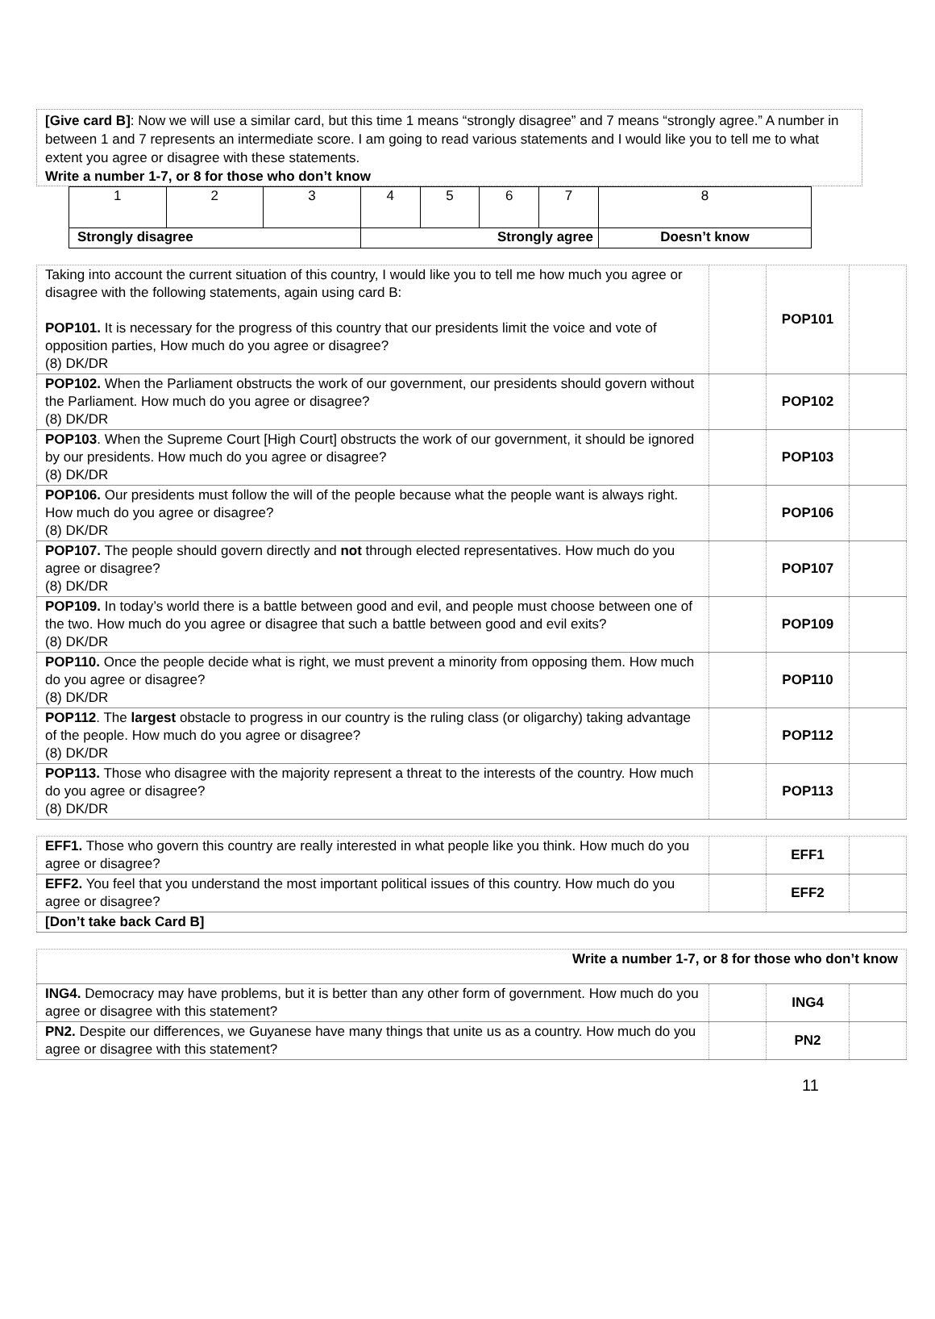[Give card B]: Now we will use a similar card, but this time 1 means “strongly disagree” and 7 means “strongly agree.” A number in between 1 and 7 represents an intermediate score. I am going to read various statements and I would like you to tell me to what extent you agree or disagree with these statements.
Write a number 1-7, or 8 for those who don’t know
| 1 | 2 | 3 | 4 | 5 | 6 | 7 | 8 |
| Strongly disagree | | | Strongly agree | | | | Doesn’t know |
| Taking into account the current situation of this country, I would like you to tell me how much you agree or disagree with the following statements, again using card B: POP101. It is necessary for the progress of this country that our presidents limit the voice and vote of opposition parties, How much do you agree or disagree? (8) DK/DR | | POP101 | |
| POP102. When the Parliament obstructs the work of our government, our presidents should govern without the Parliament. How much do you agree or disagree? (8) DK/DR | | POP102 | |
| POP103 . When the Supreme Court [High Court] obstructs the work of our government, it should be ignored by our presidents. How much do you agree or disagree? (8) DK/DR | | POP103 | |
| POP106. Our presidents must follow the will of the people because what the people want is always right. How much do you agree or disagree? (8) DK/DR | | POP106 | |
| POP107. The people should govern directly and not through elected representatives. How much do you agree or disagree? (8) DK/DR | | POP107 | |
| POP109. In today’s world there is a battle between good and evil, and people must choose between one of the two. How much do you agree or disagree that such a battle between good and evil exits? (8) DK/DR | | POP109 | |
| POP110. Once the people decide what is right, we must prevent a minority from opposing them. How much do you agree or disagree? (8) DK/DR | | POP110 | |
| POP112 . The largest obstacle to progress in our country is the ruling class (or oligarchy) taking advantage of the people. How much do you agree or disagree? (8) DK/DR | | POP112 | |
| POP113. Those who disagree with the majority represent a threat to the interests of the country. How much do you agree or disagree? (8) DK/DR | | POP113 | |
| EFF1. Those who govern this country are really interested in what people like you think. How much do you agree or disagree? | | EFF1 | |
| EFF2. You feel that you understand the most important political issues of this country. How much do you agree or disagree? | | EFF2 | |
| [Don’t take back Card B] | | | |
| Write a number 1-7, or 8 for those who don’t know | | | |
| ING4. Democracy may have problems, but it is better than any other form of government. How much do you agree or disagree with this statement? | | ING4 | |
| PN2. Despite our differences, we Guyanese have many things that unite us as a country. How much do you agree or disagree with this statement? | | PN2 | |
11